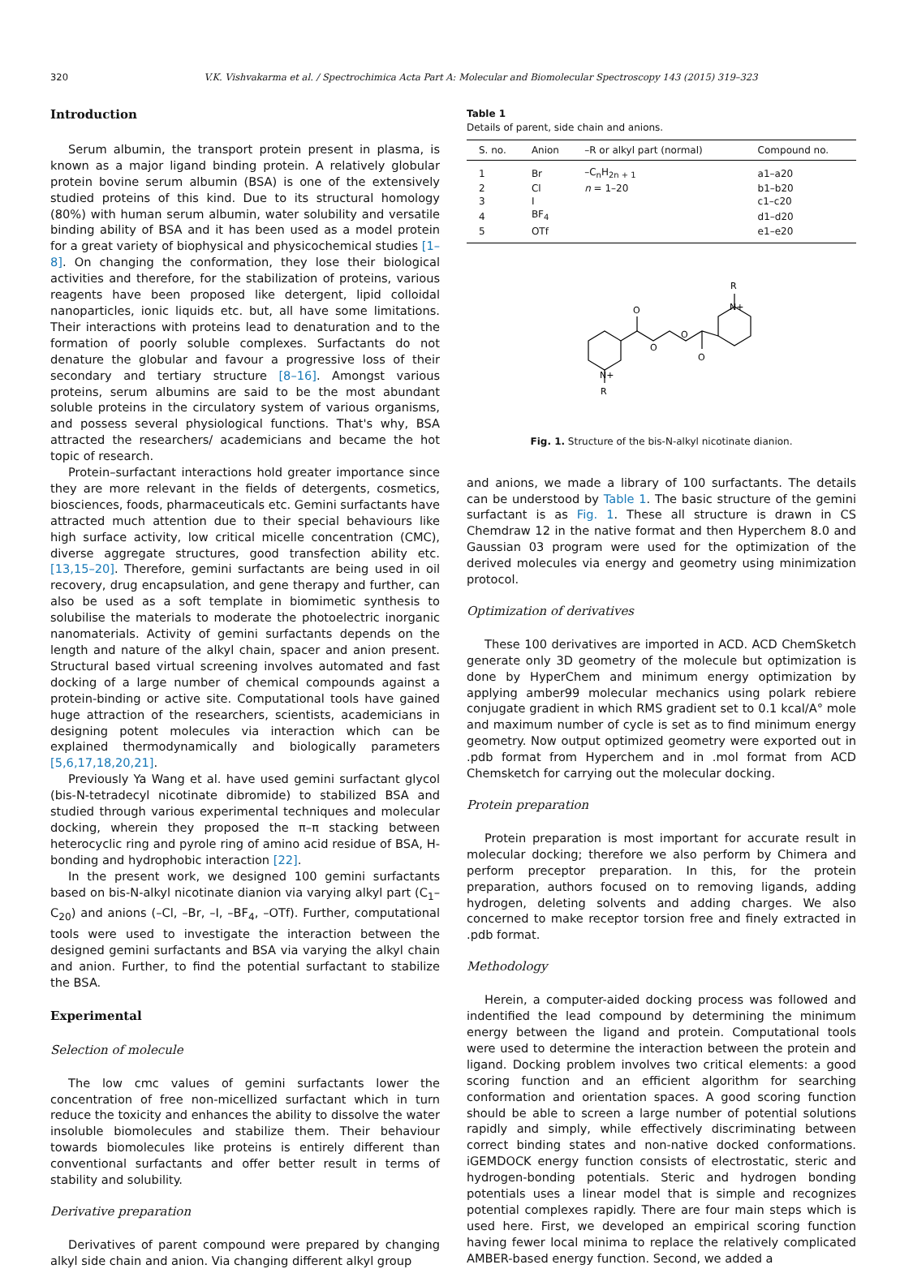320 V.K. Vishvakarma et al. / Spectrochimica Acta Part A: Molecular and Biomolecular Spectroscopy 143 (2015) 319–323
Introduction
Serum albumin, the transport protein present in plasma, is known as a major ligand binding protein. A relatively globular protein bovine serum albumin (BSA) is one of the extensively studied proteins of this kind. Due to its structural homology (80%) with human serum albumin, water solubility and versatile binding ability of BSA and it has been used as a model protein for a great variety of biophysical and physicochemical studies [1–8]. On changing the conformation, they lose their biological activities and therefore, for the stabilization of proteins, various reagents have been proposed like detergent, lipid colloidal nanoparticles, ionic liquids etc. but, all have some limitations. Their interactions with proteins lead to denaturation and to the formation of poorly soluble complexes. Surfactants do not denature the globular and favour a progressive loss of their secondary and tertiary structure [8–16]. Amongst various proteins, serum albumins are said to be the most abundant soluble proteins in the circulatory system of various organisms, and possess several physiological functions. That's why, BSA attracted the researchers/ academicians and became the hot topic of research.
Protein–surfactant interactions hold greater importance since they are more relevant in the fields of detergents, cosmetics, biosciences, foods, pharmaceuticals etc. Gemini surfactants have attracted much attention due to their special behaviours like high surface activity, low critical micelle concentration (CMC), diverse aggregate structures, good transfection ability etc. [13,15–20]. Therefore, gemini surfactants are being used in oil recovery, drug encapsulation, and gene therapy and further, can also be used as a soft template in biomimetic synthesis to solubilise the materials to moderate the photoelectric inorganic nanomaterials. Activity of gemini surfactants depends on the length and nature of the alkyl chain, spacer and anion present. Structural based virtual screening involves automated and fast docking of a large number of chemical compounds against a protein-binding or active site. Computational tools have gained huge attraction of the researchers, scientists, academicians in designing potent molecules via interaction which can be explained thermodynamically and biologically parameters [5,6,17,18,20,21].
Previously Ya Wang et al. have used gemini surfactant glycol (bis-N-tetradecyl nicotinate dibromide) to stabilized BSA and studied through various experimental techniques and molecular docking, wherein they proposed the π–π stacking between heterocyclic ring and pyrole ring of amino acid residue of BSA, H-bonding and hydrophobic interaction [22].
In the present work, we designed 100 gemini surfactants based on bis-N-alkyl nicotinate dianion via varying alkyl part (C<sub>1</sub>–C<sub>20</sub>) and anions (–Cl, –Br, –I, –BF<sub>4</sub>, –OTf). Further, computational tools were used to investigate the interaction between the designed gemini surfactants and BSA via varying the alkyl chain and anion. Further, to find the potential surfactant to stabilize the BSA.
Experimental
Selection of molecule
The low cmc values of gemini surfactants lower the concentration of free non-micellized surfactant which in turn reduce the toxicity and enhances the ability to dissolve the water insoluble biomolecules and stabilize them. Their behaviour towards biomolecules like proteins is entirely different than conventional surfactants and offer better result in terms of stability and solubility.
Derivative preparation
Derivatives of parent compound were prepared by changing alkyl side chain and anion. Via changing different alkyl group
Table 1
Details of parent, side chain and anions.
| S. no. | Anion | –R or alkyl part (normal) | Compound no. |
| --- | --- | --- | --- |
| 1 | Br | –C<sub>n</sub>H<sub>2n + 1</sub> | a1–a20 |
| 2 | Cl | n = 1–20 | b1–b20 |
| 3 | I | | c1–c20 |
| 4 | BF<sub>4</sub> | | d1–d20 |
| 5 | OTf | | e1–e20 |
O
O
O
O
N+
R
N+
R
Fig. 1. Structure of the bis-N-alkyl nicotinate dianion.
and anions, we made a library of 100 surfactants. The details can be understood by Table 1. The basic structure of the gemini surfactant is as Fig. 1. These all structure is drawn in CS Chemdraw 12 in the native format and then Hyperchem 8.0 and Gaussian 03 program were used for the optimization of the derived molecules via energy and geometry using minimization protocol.
Optimization of derivatives
These 100 derivatives are imported in ACD. ACD ChemSketch generate only 3D geometry of the molecule but optimization is done by HyperChem and minimum energy optimization by applying amber99 molecular mechanics using polark rebiere conjugate gradient in which RMS gradient set to 0.1 kcal/A° mole and maximum number of cycle is set as to find minimum energy geometry. Now output optimized geometry were exported out in .pdb format from Hyperchem and in .mol format from ACD Chemsketch for carrying out the molecular docking.
Protein preparation
Protein preparation is most important for accurate result in molecular docking; therefore we also perform by Chimera and perform preceptor preparation. In this, for the protein preparation, authors focused on to removing ligands, adding hydrogen, deleting solvents and adding charges. We also concerned to make receptor torsion free and finely extracted in .pdb format.
Methodology
Herein, a computer-aided docking process was followed and indentified the lead compound by determining the minimum energy between the ligand and protein. Computational tools were used to determine the interaction between the protein and ligand. Docking problem involves two critical elements: a good scoring function and an efficient algorithm for searching conformation and orientation spaces. A good scoring function should be able to screen a large number of potential solutions rapidly and simply, while effectively discriminating between correct binding states and non-native docked conformations. iGEMDOCK energy function consists of electrostatic, steric and hydrogen-bonding potentials. Steric and hydrogen bonding potentials uses a linear model that is simple and recognizes potential complexes rapidly. There are four main steps which is used here. First, we developed an empirical scoring function having fewer local minima to replace the relatively complicated AMBER-based energy function. Second, we added a